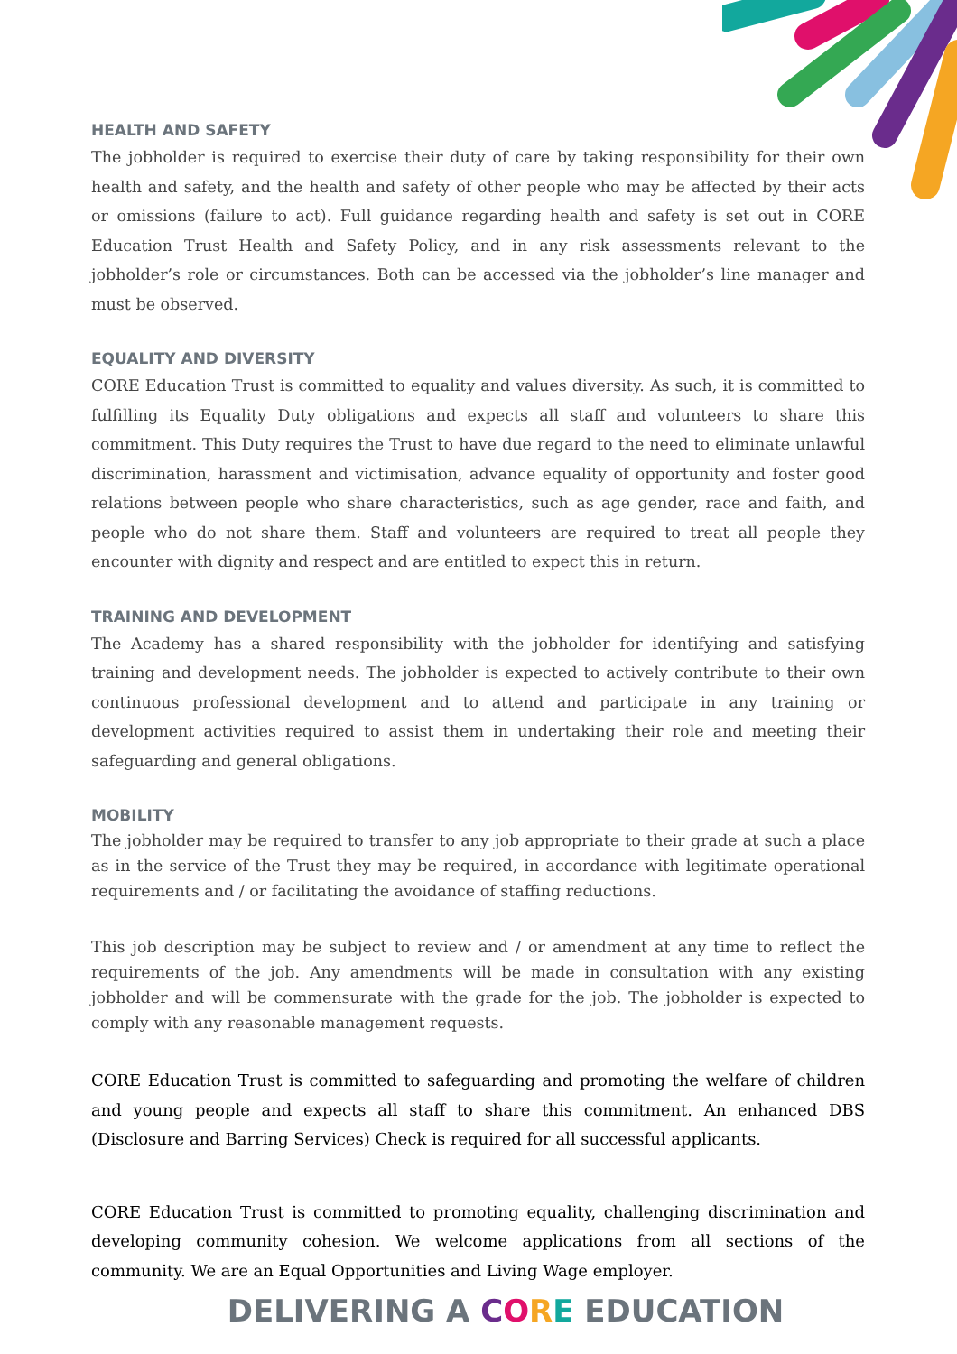HEALTH AND SAFETY
The jobholder is required to exercise their duty of care by taking responsibility for their own health and safety, and the health and safety of other people who may be affected by their acts or omissions (failure to act). Full guidance regarding health and safety is set out in CORE Education Trust Health and Safety Policy, and in any risk assessments relevant to the jobholder’s role or circumstances. Both can be accessed via the jobholder’s line manager and must be observed.
EQUALITY AND DIVERSITY
CORE Education Trust is committed to equality and values diversity. As such, it is committed to fulfilling its Equality Duty obligations and expects all staff and volunteers to share this commitment. This Duty requires the Trust to have due regard to the need to eliminate unlawful discrimination, harassment and victimisation, advance equality of opportunity and foster good relations between people who share characteristics, such as age gender, race and faith, and people who do not share them. Staff and volunteers are required to treat all people they encounter with dignity and respect and are entitled to expect this in return.
TRAINING AND DEVELOPMENT
The Academy has a shared responsibility with the jobholder for identifying and satisfying training and development needs. The jobholder is expected to actively contribute to their own continuous professional development and to attend and participate in any training or development activities required to assist them in undertaking their role and meeting their safeguarding and general obligations.
MOBILITY
The jobholder may be required to transfer to any job appropriate to their grade at such a place as in the service of the Trust they may be required, in accordance with legitimate operational requirements and / or facilitating the avoidance of staffing reductions.
This job description may be subject to review and / or amendment at any time to reflect the requirements of the job. Any amendments will be made in consultation with any existing jobholder and will be commensurate with the grade for the job. The jobholder is expected to comply with any reasonable management requests.
CORE Education Trust is committed to safeguarding and promoting the welfare of children and young people and expects all staff to share this commitment. An enhanced DBS (Disclosure and Barring Services) Check is required for all successful applicants.
CORE Education Trust is committed to promoting equality, challenging discrimination and developing community cohesion. We welcome applications from all sections of the community. We are an Equal Opportunities and Living Wage employer.
DELIVERING A CORE EDUCATION